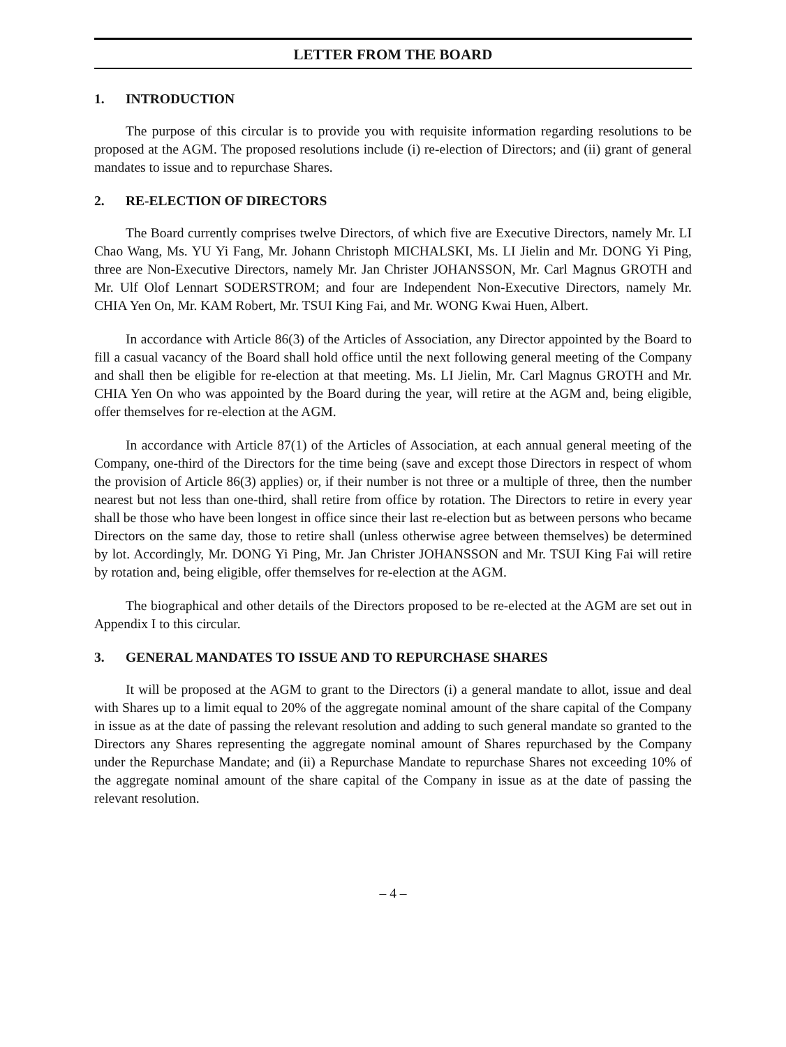LETTER FROM THE BOARD
1. INTRODUCTION
The purpose of this circular is to provide you with requisite information regarding resolutions to be proposed at the AGM. The proposed resolutions include (i) re-election of Directors; and (ii) grant of general mandates to issue and to repurchase Shares.
2. RE-ELECTION OF DIRECTORS
The Board currently comprises twelve Directors, of which five are Executive Directors, namely Mr. LI Chao Wang, Ms. YU Yi Fang, Mr. Johann Christoph MICHALSKI, Ms. LI Jielin and Mr. DONG Yi Ping, three are Non-Executive Directors, namely Mr. Jan Christer JOHANSSON, Mr. Carl Magnus GROTH and Mr. Ulf Olof Lennart SODERSTROM; and four are Independent Non-Executive Directors, namely Mr. CHIA Yen On, Mr. KAM Robert, Mr. TSUI King Fai, and Mr. WONG Kwai Huen, Albert.
In accordance with Article 86(3) of the Articles of Association, any Director appointed by the Board to fill a casual vacancy of the Board shall hold office until the next following general meeting of the Company and shall then be eligible for re-election at that meeting. Ms. LI Jielin, Mr. Carl Magnus GROTH and Mr. CHIA Yen On who was appointed by the Board during the year, will retire at the AGM and, being eligible, offer themselves for re-election at the AGM.
In accordance with Article 87(1) of the Articles of Association, at each annual general meeting of the Company, one-third of the Directors for the time being (save and except those Directors in respect of whom the provision of Article 86(3) applies) or, if their number is not three or a multiple of three, then the number nearest but not less than one-third, shall retire from office by rotation. The Directors to retire in every year shall be those who have been longest in office since their last re-election but as between persons who became Directors on the same day, those to retire shall (unless otherwise agree between themselves) be determined by lot. Accordingly, Mr. DONG Yi Ping, Mr. Jan Christer JOHANSSON and Mr. TSUI King Fai will retire by rotation and, being eligible, offer themselves for re-election at the AGM.
The biographical and other details of the Directors proposed to be re-elected at the AGM are set out in Appendix I to this circular.
3. GENERAL MANDATES TO ISSUE AND TO REPURCHASE SHARES
It will be proposed at the AGM to grant to the Directors (i) a general mandate to allot, issue and deal with Shares up to a limit equal to 20% of the aggregate nominal amount of the share capital of the Company in issue as at the date of passing the relevant resolution and adding to such general mandate so granted to the Directors any Shares representing the aggregate nominal amount of Shares repurchased by the Company under the Repurchase Mandate; and (ii) a Repurchase Mandate to repurchase Shares not exceeding 10% of the aggregate nominal amount of the share capital of the Company in issue as at the date of passing the relevant resolution.
– 4 –